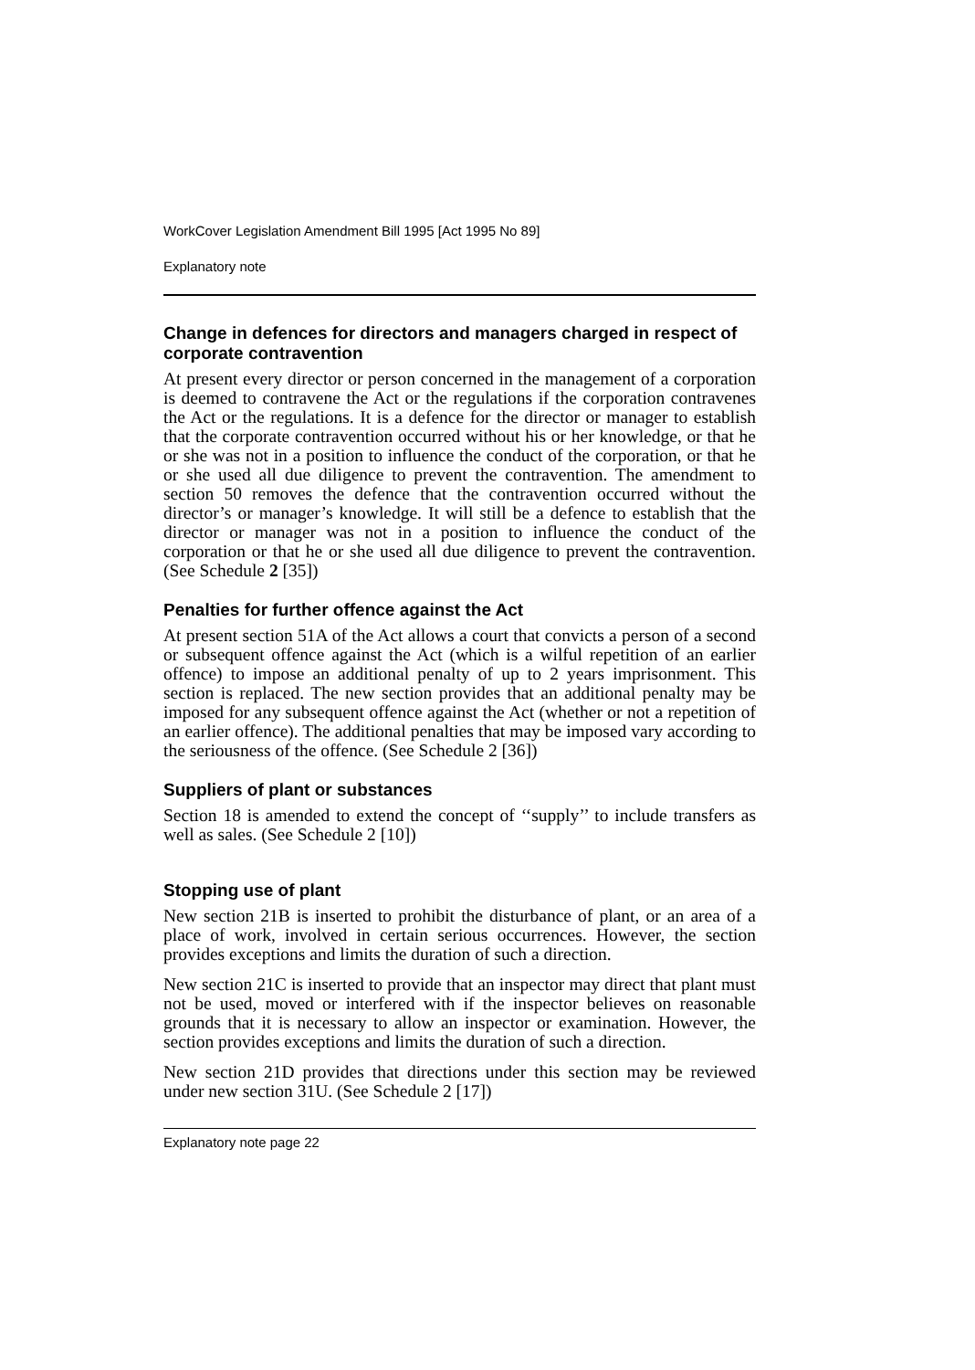WorkCover Legislation Amendment Bill 1995 [Act 1995 No 89]
Explanatory note
Change in defences for directors and managers charged in respect of corporate contravention
At present every director or person concerned in the management of a corporation is deemed to contravene the Act or the regulations if the corporation contravenes the Act or the regulations. It is a defence for the director or manager to establish that the corporate contravention occurred without his or her knowledge, or that he or she was not in a position to influence the conduct of the corporation, or that he or she used all due diligence to prevent the contravention. The amendment to section 50 removes the defence that the contravention occurred without the director’s or manager’s knowledge. It will still be a defence to establish that the director or manager was not in a position to influence the conduct of the corporation or that he or she used all due diligence to prevent the contravention. (See Schedule 2 [35])
Penalties for further offence against the Act
At present section 51A of the Act allows a court that convicts a person of a second or subsequent offence against the Act (which is a wilful repetition of an earlier offence) to impose an additional penalty of up to 2 years imprisonment. This section is replaced. The new section provides that an additional penalty may be imposed for any subsequent offence against the Act (whether or not a repetition of an earlier offence). The additional penalties that may be imposed vary according to the seriousness of the offence. (See Schedule 2 [36])
Suppliers of plant or substances
Section 18 is amended to extend the concept of ‘‘supply’’ to include transfers as well as sales. (See Schedule 2 [10])
Stopping use of plant
New section 21B is inserted to prohibit the disturbance of plant, or an area of a place of work, involved in certain serious occurrences. However, the section provides exceptions and limits the duration of such a direction.
New section 21C is inserted to provide that an inspector may direct that plant must not be used, moved or interfered with if the inspector believes on reasonable grounds that it is necessary to allow an inspector or examination. However, the section provides exceptions and limits the duration of such a direction.
New section 21D provides that directions under this section may be reviewed under new section 31U. (See Schedule 2 [17])
Explanatory note page 22